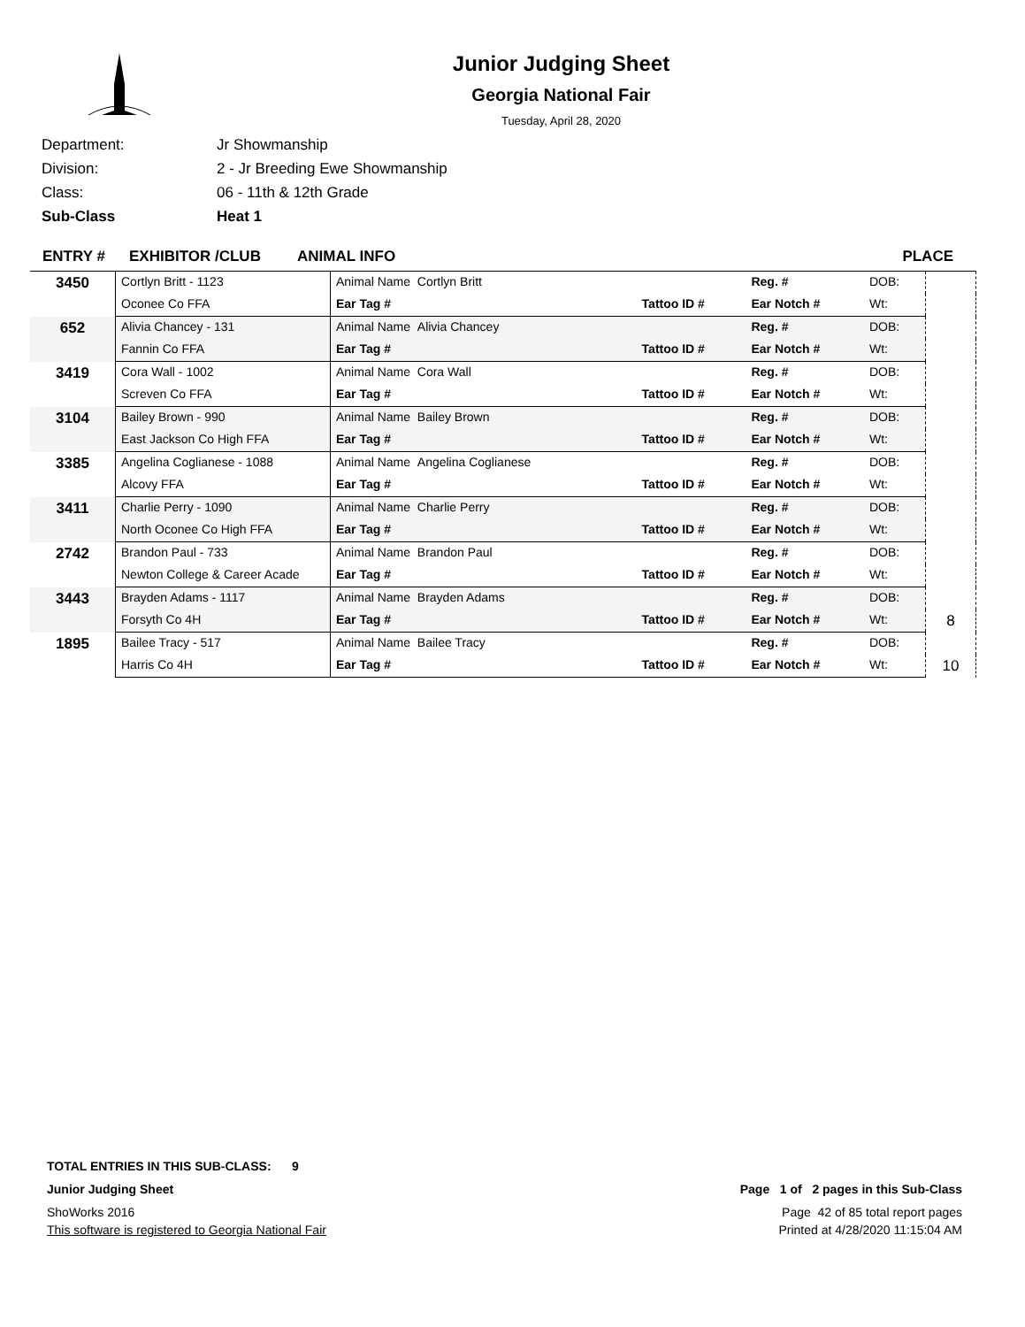Junior Judging Sheet
Georgia National Fair
Tuesday, April 28, 2020
Department: Jr Showmanship
Division: 2 - Jr Breeding Ewe Showmanship
Class: 06 - 11th & 12th Grade
Sub-Class Heat 1
ENTRY # EXHIBITOR /CLUB ANIMAL INFO PLACE
| 3450 | Cortlyn Britt - 1123 | Animal Name Cortlyn Britt | | Reg. # | DOB: | |
| | Oconee Co FFA | Ear Tag # | Tattoo ID # | Ear Notch # | Wt: | |
| 652 | Alivia Chancey - 131 | Animal Name Alivia Chancey | | Reg. # | DOB: | |
| | Fannin Co FFA | Ear Tag # | Tattoo ID # | Ear Notch # | Wt: | |
| 3419 | Cora Wall - 1002 | Animal Name Cora Wall | | Reg. # | DOB: | |
| | Screven Co FFA | Ear Tag # | Tattoo ID # | Ear Notch # | Wt: | |
| 3104 | Bailey Brown - 990 | Animal Name Bailey Brown | | Reg. # | DOB: | |
| | East Jackson Co High FFA | Ear Tag # | Tattoo ID # | Ear Notch # | Wt: | |
| 3385 | Angelina Coglianese - 1088 | Animal Name Angelina Coglianese | | Reg. # | DOB: | |
| | Alcovy FFA | Ear Tag # | Tattoo ID # | Ear Notch # | Wt: | |
| 3411 | Charlie Perry - 1090 | Animal Name Charlie Perry | | Reg. # | DOB: | |
| | North Oconee Co High FFA | Ear Tag # | Tattoo ID # | Ear Notch # | Wt: | |
| 2742 | Brandon Paul - 733 | Animal Name Brandon Paul | | Reg. # | DOB: | |
| | Newton College & Career Acade | Ear Tag # | Tattoo ID # | Ear Notch # | Wt: | |
| 3443 | Brayden Adams - 1117 | Animal Name Brayden Adams | | Reg. # | DOB: | 8 |
| | Forsyth Co 4H | Ear Tag # | Tattoo ID # | Ear Notch # | Wt: | |
| 1895 | Bailee Tracy - 517 | Animal Name Bailee Tracy | | Reg. # | DOB: | 10 |
| | Harris Co 4H | Ear Tag # | Tattoo ID # | Ear Notch # | Wt: | |
TOTAL ENTRIES IN THIS SUB-CLASS: 9
Junior Judging Sheet Page 1 of 2 pages in this Sub-Class
ShoWorks 2016 Page 42 of 85 total report pages
This software is registered to Georgia National Fair Printed at 4/28/2020 11:15:04 AM